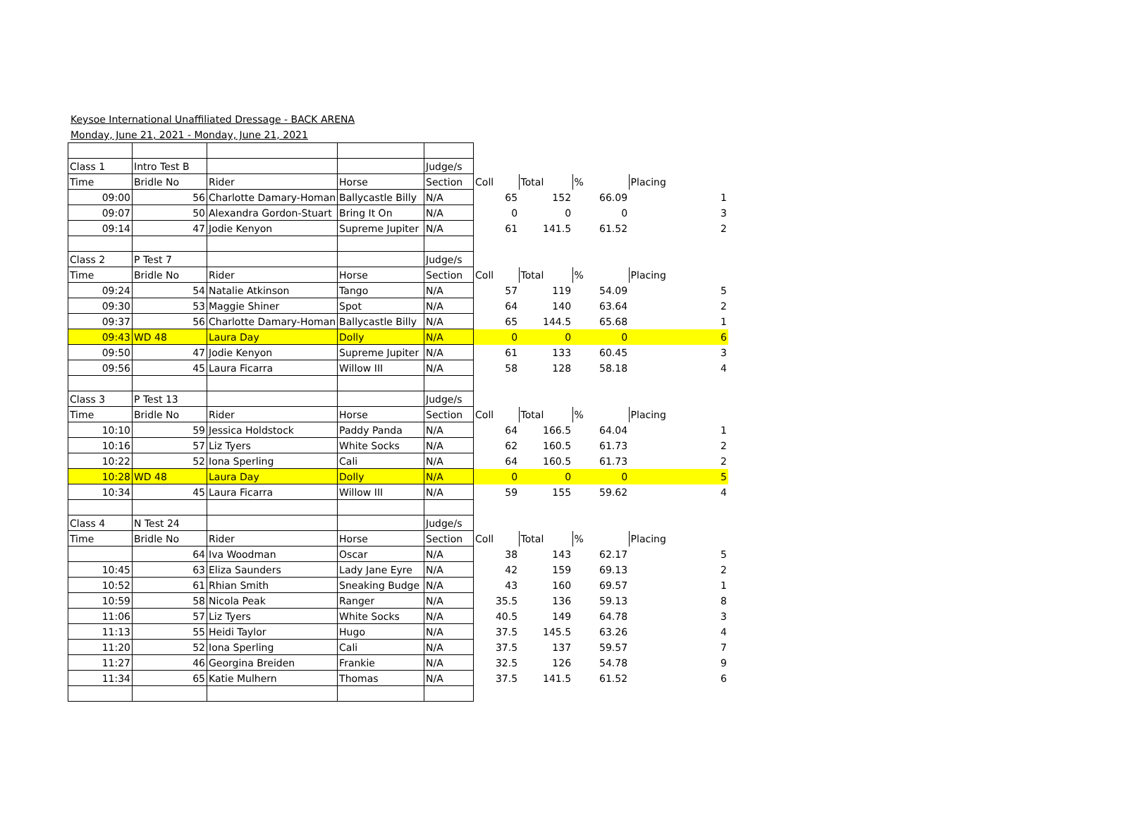Keysoe International Unaffiliated Dressage - BACK ARENA
Monday, June 21, 2021 - Monday, June 21, 2021
| Class 1 | Intro Test B | | | Judge/s | | | | | |
| Time | Bridle No | Rider | Horse | Section | Coll | Total | % | Placing | |
| 09:00 | 56 | Charlotte Damary-Homan | Ballycastle Billy | N/A | 65 | 152 | 66.09 | | 1 |
| 09:07 | 50 | Alexandra Gordon-Stuart | Bring It On | N/A | 0 | 0 | 0 | | 3 |
| 09:14 | 47 | Jodie Kenyon | Supreme Jupiter | N/A | 61 | 141.5 | 61.52 | | 2 |
| Class 2 | P Test 7 | | | Judge/s | | | | | |
| Time | Bridle No | Rider | Horse | Section | Coll | Total | % | Placing | |
| 09:24 | 54 | Natalie Atkinson | Tango | N/A | 57 | 119 | 54.09 | | 5 |
| 09:30 | 53 | Maggie Shiner | Spot | N/A | 64 | 140 | 63.64 | | 2 |
| 09:37 | 56 | Charlotte Damary-Homan | Ballycastle Billy | N/A | 65 | 144.5 | 65.68 | | 1 |
| 09:43 | WD 48 | Laura Day | Dolly | N/A | 0 | 0 | 0 | | 6 |
| 09:50 | 47 | Jodie Kenyon | Supreme Jupiter | N/A | 61 | 133 | 60.45 | | 3 |
| 09:56 | 45 | Laura Ficarra | Willow III | N/A | 58 | 128 | 58.18 | | 4 |
| Class 3 | P Test 13 | | | Judge/s | | | | | |
| Time | Bridle No | Rider | Horse | Section | Coll | Total | % | Placing | |
| 10:10 | 59 | Jessica Holdstock | Paddy Panda | N/A | 64 | 166.5 | 64.04 | | 1 |
| 10:16 | 57 | Liz Tyers | White Socks | N/A | 62 | 160.5 | 61.73 | | 2 |
| 10:22 | 52 | Iona Sperling | Cali | N/A | 64 | 160.5 | 61.73 | | 2 |
| 10:28 | WD 48 | Laura Day | Dolly | N/A | 0 | 0 | 0 | | 5 |
| 10:34 | 45 | Laura Ficarra | Willow III | N/A | 59 | 155 | 59.62 | | 4 |
| Class 4 | N Test 24 | | | Judge/s | | | | | |
| Time | Bridle No | Rider | Horse | Section | Coll | Total | % | Placing | |
| | 64 | Iva Woodman | Oscar | N/A | 38 | 143 | 62.17 | | 5 |
| 10:45 | 63 | Eliza Saunders | Lady Jane Eyre | N/A | 42 | 159 | 69.13 | | 2 |
| 10:52 | 61 | Rhian Smith | Sneaking Budge | N/A | 43 | 160 | 69.57 | | 1 |
| 10:59 | 58 | Nicola Peak | Ranger | N/A | 35.5 | 136 | 59.13 | | 8 |
| 11:06 | 57 | Liz Tyers | White Socks | N/A | 40.5 | 149 | 64.78 | | 3 |
| 11:13 | 55 | Heidi Taylor | Hugo | N/A | 37.5 | 145.5 | 63.26 | | 4 |
| 11:20 | 52 | Iona Sperling | Cali | N/A | 37.5 | 137 | 59.57 | | 7 |
| 11:27 | 46 | Georgina Breiden | Frankie | N/A | 32.5 | 126 | 54.78 | | 9 |
| 11:34 | 65 | Katie Mulhern | Thomas | N/A | 37.5 | 141.5 | 61.52 | | 6 |